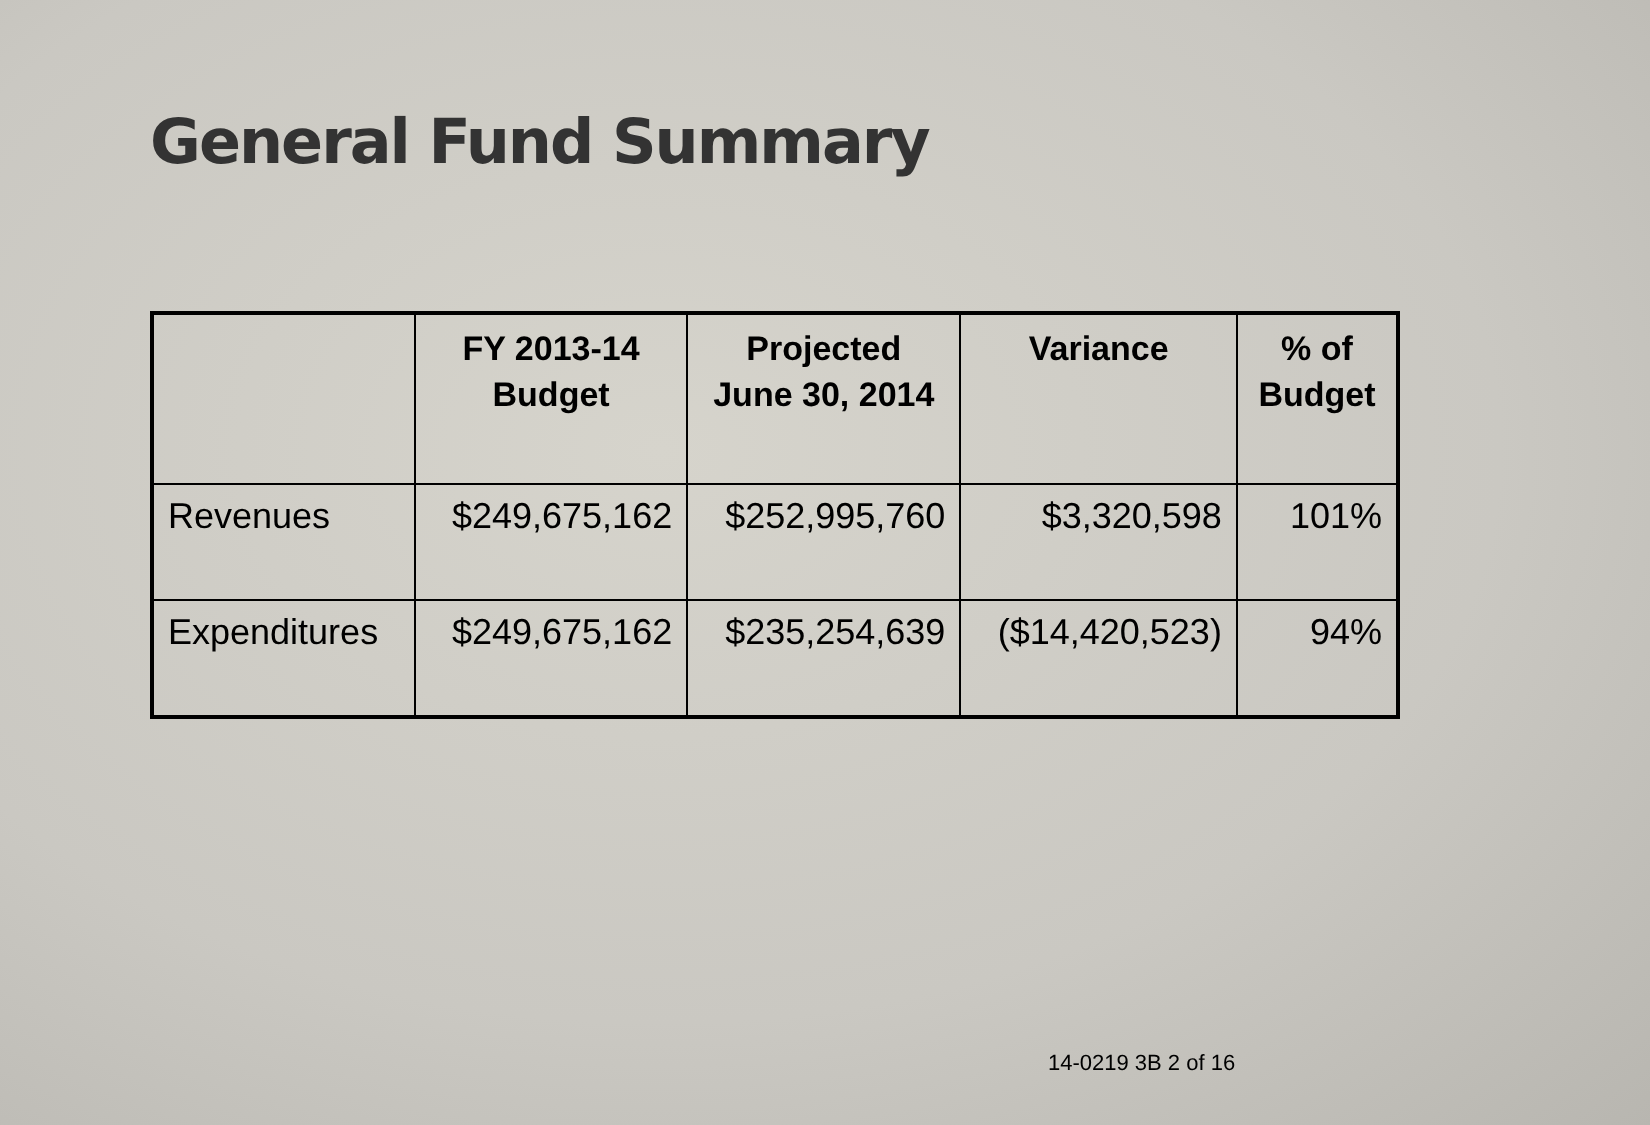General Fund Summary
| | FY 2013-14 Budget | Projected June 30, 2014 | Variance | % of Budget |
| --- | --- | --- | --- | --- |
| Revenues | $249,675,162 | $252,995,760 | $3,320,598 | 101% |
| Expenditures | $249,675,162 | $235,254,639 | ($14,420,523) | 94% |
14-0219 3B 2 of 16